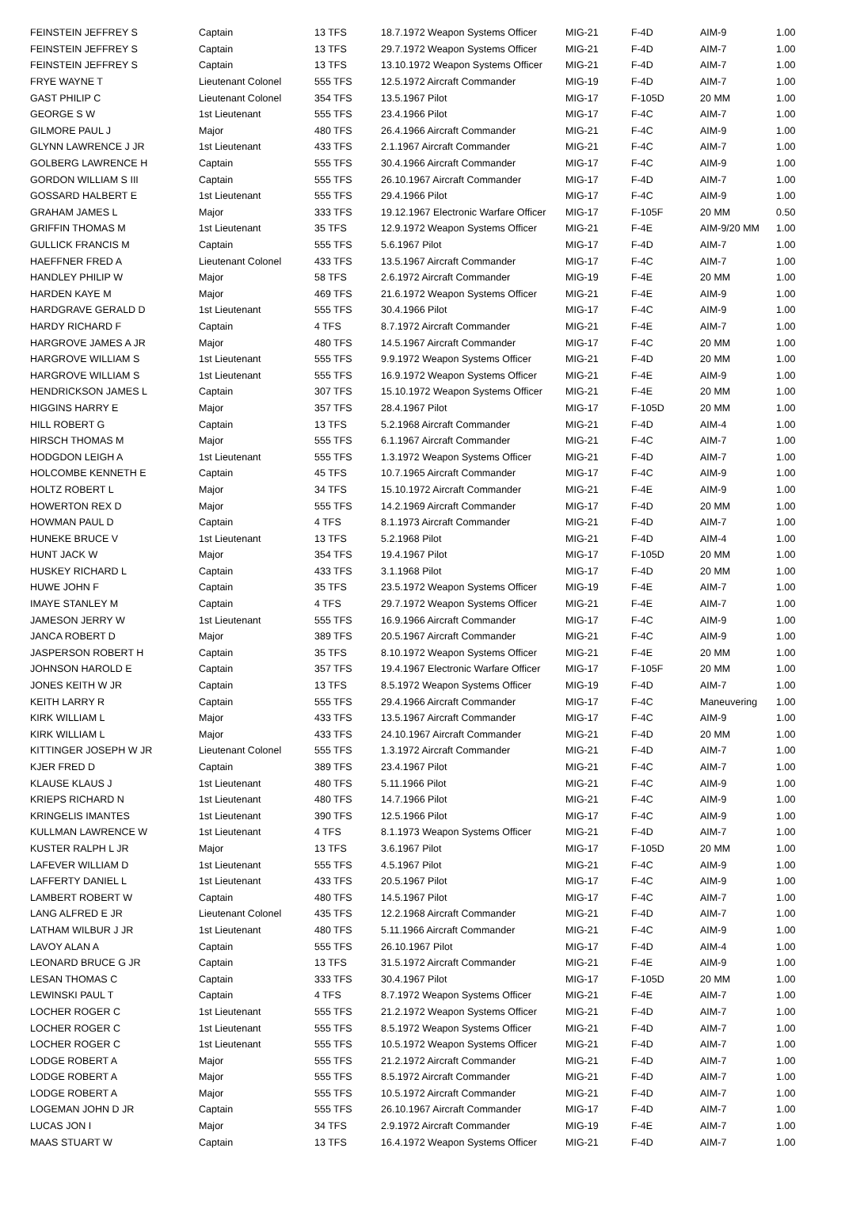| FEINSTEIN JEFFREY S | Captain | 13 TFS | 18.7.1972 Weapon Systems Officer | MIG-21 | F-4D | AIM-9 | 1.00 |
| FEINSTEIN JEFFREY S | Captain | 13 TFS | 29.7.1972 Weapon Systems Officer | MIG-21 | F-4D | AIM-7 | 1.00 |
| FEINSTEIN JEFFREY S | Captain | 13 TFS | 13.10.1972 Weapon Systems Officer | MIG-21 | F-4D | AIM-7 | 1.00 |
| FRYE WAYNE T | Lieutenant Colonel | 555 TFS | 12.5.1972 Aircraft Commander | MIG-19 | F-4D | AIM-7 | 1.00 |
| GAST PHILIP C | Lieutenant Colonel | 354 TFS | 13.5.1967 Pilot | MIG-17 | F-105D | 20 MM | 1.00 |
| GEORGE S W | 1st Lieutenant | 555 TFS | 23.4.1966 Pilot | MIG-17 | F-4C | AIM-7 | 1.00 |
| GILMORE PAUL J | Major | 480 TFS | 26.4.1966 Aircraft Commander | MIG-21 | F-4C | AIM-9 | 1.00 |
| GLYNN LAWRENCE J JR | 1st Lieutenant | 433 TFS | 2.1.1967 Aircraft Commander | MIG-21 | F-4C | AIM-7 | 1.00 |
| GOLBERG LAWRENCE H | Captain | 555 TFS | 30.4.1966 Aircraft Commander | MIG-17 | F-4C | AIM-9 | 1.00 |
| GORDON WILLIAM S III | Captain | 555 TFS | 26.10.1967 Aircraft Commander | MIG-17 | F-4D | AIM-7 | 1.00 |
| GOSSARD HALBERT E | 1st Lieutenant | 555 TFS | 29.4.1966 Pilot | MIG-17 | F-4C | AIM-9 | 1.00 |
| GRAHAM JAMES L | Major | 333 TFS | 19.12.1967 Electronic Warfare Officer | MIG-17 | F-105F | 20 MM | 0.50 |
| GRIFFIN THOMAS M | 1st Lieutenant | 35 TFS | 12.9.1972 Weapon Systems Officer | MIG-21 | F-4E | AIM-9/20 MM | 1.00 |
| GULLICK FRANCIS M | Captain | 555 TFS | 5.6.1967 Pilot | MIG-17 | F-4D | AIM-7 | 1.00 |
| HAEFFNER FRED A | Lieutenant Colonel | 433 TFS | 13.5.1967 Aircraft Commander | MIG-17 | F-4C | AIM-7 | 1.00 |
| HANDLEY PHILIP W | Major | 58 TFS | 2.6.1972 Aircraft Commander | MIG-19 | F-4E | 20 MM | 1.00 |
| HARDEN KAYE M | Major | 469 TFS | 21.6.1972 Weapon Systems Officer | MIG-21 | F-4E | AIM-9 | 1.00 |
| HARDGRAVE GERALD D | 1st Lieutenant | 555 TFS | 30.4.1966 Pilot | MIG-17 | F-4C | AIM-9 | 1.00 |
| HARDY RICHARD F | Captain | 4 TFS | 8.7.1972 Aircraft Commander | MIG-21 | F-4E | AIM-7 | 1.00 |
| HARGROVE JAMES A JR | Major | 480 TFS | 14.5.1967 Aircraft Commander | MIG-17 | F-4C | 20 MM | 1.00 |
| HARGROVE WILLIAM S | 1st Lieutenant | 555 TFS | 9.9.1972 Weapon Systems Officer | MIG-21 | F-4D | 20 MM | 1.00 |
| HARGROVE WILLIAM S | 1st Lieutenant | 555 TFS | 16.9.1972 Weapon Systems Officer | MIG-21 | F-4E | AIM-9 | 1.00 |
| HENDRICKSON JAMES L | Captain | 307 TFS | 15.10.1972 Weapon Systems Officer | MIG-21 | F-4E | 20 MM | 1.00 |
| HIGGINS HARRY E | Major | 357 TFS | 28.4.1967 Pilot | MIG-17 | F-105D | 20 MM | 1.00 |
| HILL ROBERT G | Captain | 13 TFS | 5.2.1968 Aircraft Commander | MIG-21 | F-4D | AIM-4 | 1.00 |
| HIRSCH THOMAS M | Major | 555 TFS | 6.1.1967 Aircraft Commander | MIG-21 | F-4C | AIM-7 | 1.00 |
| HODGDON LEIGH A | 1st Lieutenant | 555 TFS | 1.3.1972 Weapon Systems Officer | MIG-21 | F-4D | AIM-7 | 1.00 |
| HOLCOMBE KENNETH E | Captain | 45 TFS | 10.7.1965 Aircraft Commander | MIG-17 | F-4C | AIM-9 | 1.00 |
| HOLTZ ROBERT L | Major | 34 TFS | 15.10.1972 Aircraft Commander | MIG-21 | F-4E | AIM-9 | 1.00 |
| HOWERTON REX D | Major | 555 TFS | 14.2.1969 Aircraft Commander | MIG-17 | F-4D | 20 MM | 1.00 |
| HOWMAN PAUL D | Captain | 4 TFS | 8.1.1973 Aircraft Commander | MIG-21 | F-4D | AIM-7 | 1.00 |
| HUNEKE BRUCE V | 1st Lieutenant | 13 TFS | 5.2.1968 Pilot | MIG-21 | F-4D | AIM-4 | 1.00 |
| HUNT JACK W | Major | 354 TFS | 19.4.1967 Pilot | MIG-17 | F-105D | 20 MM | 1.00 |
| HUSKEY RICHARD L | Captain | 433 TFS | 3.1.1968 Pilot | MIG-17 | F-4D | 20 MM | 1.00 |
| HUWE JOHN F | Captain | 35 TFS | 23.5.1972 Weapon Systems Officer | MIG-19 | F-4E | AIM-7 | 1.00 |
| IMAYE STANLEY M | Captain | 4 TFS | 29.7.1972 Weapon Systems Officer | MIG-21 | F-4E | AIM-7 | 1.00 |
| JAMESON JERRY W | 1st Lieutenant | 555 TFS | 16.9.1966 Aircraft Commander | MIG-17 | F-4C | AIM-9 | 1.00 |
| JANCA ROBERT D | Major | 389 TFS | 20.5.1967 Aircraft Commander | MIG-21 | F-4C | AIM-9 | 1.00 |
| JASPERSON ROBERT H | Captain | 35 TFS | 8.10.1972 Weapon Systems Officer | MIG-21 | F-4E | 20 MM | 1.00 |
| JOHNSON HAROLD E | Captain | 357 TFS | 19.4.1967 Electronic Warfare Officer | MIG-17 | F-105F | 20 MM | 1.00 |
| JONES KEITH W JR | Captain | 13 TFS | 8.5.1972 Weapon Systems Officer | MIG-19 | F-4D | AIM-7 | 1.00 |
| KEITH LARRY R | Captain | 555 TFS | 29.4.1966 Aircraft Commander | MIG-17 | F-4C | Maneuvering | 1.00 |
| KIRK WILLIAM L | Major | 433 TFS | 13.5.1967 Aircraft Commander | MIG-17 | F-4C | AIM-9 | 1.00 |
| KIRK WILLIAM L | Major | 433 TFS | 24.10.1967 Aircraft Commander | MIG-21 | F-4D | 20 MM | 1.00 |
| KITTINGER JOSEPH W JR | Lieutenant Colonel | 555 TFS | 1.3.1972 Aircraft Commander | MIG-21 | F-4D | AIM-7 | 1.00 |
| KJER FRED D | Captain | 389 TFS | 23.4.1967 Pilot | MIG-21 | F-4C | AIM-7 | 1.00 |
| KLAUSE KLAUS J | 1st Lieutenant | 480 TFS | 5.11.1966 Pilot | MIG-21 | F-4C | AIM-9 | 1.00 |
| KRIEPS RICHARD N | 1st Lieutenant | 480 TFS | 14.7.1966 Pilot | MIG-21 | F-4C | AIM-9 | 1.00 |
| KRINGELIS IMANTES | 1st Lieutenant | 390 TFS | 12.5.1966 Pilot | MIG-17 | F-4C | AIM-9 | 1.00 |
| KULLMAN LAWRENCE W | 1st Lieutenant | 4 TFS | 8.1.1973 Weapon Systems Officer | MIG-21 | F-4D | AIM-7 | 1.00 |
| KUSTER RALPH L JR | Major | 13 TFS | 3.6.1967 Pilot | MIG-17 | F-105D | 20 MM | 1.00 |
| LAFEVER WILLIAM D | 1st Lieutenant | 555 TFS | 4.5.1967 Pilot | MIG-21 | F-4C | AIM-9 | 1.00 |
| LAFFERTY DANIEL L | 1st Lieutenant | 433 TFS | 20.5.1967 Pilot | MIG-17 | F-4C | AIM-9 | 1.00 |
| LAMBERT ROBERT W | Captain | 480 TFS | 14.5.1967 Pilot | MIG-17 | F-4C | AIM-7 | 1.00 |
| LANG ALFRED E JR | Lieutenant Colonel | 435 TFS | 12.2.1968 Aircraft Commander | MIG-21 | F-4D | AIM-7 | 1.00 |
| LATHAM WILBUR J JR | 1st Lieutenant | 480 TFS | 5.11.1966 Aircraft Commander | MIG-21 | F-4C | AIM-9 | 1.00 |
| LAVOY ALAN A | Captain | 555 TFS | 26.10.1967 Pilot | MIG-17 | F-4D | AIM-4 | 1.00 |
| LEONARD BRUCE G JR | Captain | 13 TFS | 31.5.1972 Aircraft Commander | MIG-21 | F-4E | AIM-9 | 1.00 |
| LESAN THOMAS C | Captain | 333 TFS | 30.4.1967 Pilot | MIG-17 | F-105D | 20 MM | 1.00 |
| LEWINSKI PAUL T | Captain | 4 TFS | 8.7.1972 Weapon Systems Officer | MIG-21 | F-4E | AIM-7 | 1.00 |
| LOCHER ROGER C | 1st Lieutenant | 555 TFS | 21.2.1972 Weapon Systems Officer | MIG-21 | F-4D | AIM-7 | 1.00 |
| LOCHER ROGER C | 1st Lieutenant | 555 TFS | 8.5.1972 Weapon Systems Officer | MIG-21 | F-4D | AIM-7 | 1.00 |
| LOCHER ROGER C | 1st Lieutenant | 555 TFS | 10.5.1972 Weapon Systems Officer | MIG-21 | F-4D | AIM-7 | 1.00 |
| LODGE ROBERT A | Major | 555 TFS | 21.2.1972 Aircraft Commander | MIG-21 | F-4D | AIM-7 | 1.00 |
| LODGE ROBERT A | Major | 555 TFS | 8.5.1972 Aircraft Commander | MIG-21 | F-4D | AIM-7 | 1.00 |
| LODGE ROBERT A | Major | 555 TFS | 10.5.1972 Aircraft Commander | MIG-21 | F-4D | AIM-7 | 1.00 |
| LOGEMAN JOHN D JR | Captain | 555 TFS | 26.10.1967 Aircraft Commander | MIG-17 | F-4D | AIM-7 | 1.00 |
| LUCAS JON I | Major | 34 TFS | 2.9.1972 Aircraft Commander | MIG-19 | F-4E | AIM-7 | 1.00 |
| MAAS STUART W | Captain | 13 TFS | 16.4.1972 Weapon Systems Officer | MIG-21 | F-4D | AIM-7 | 1.00 |